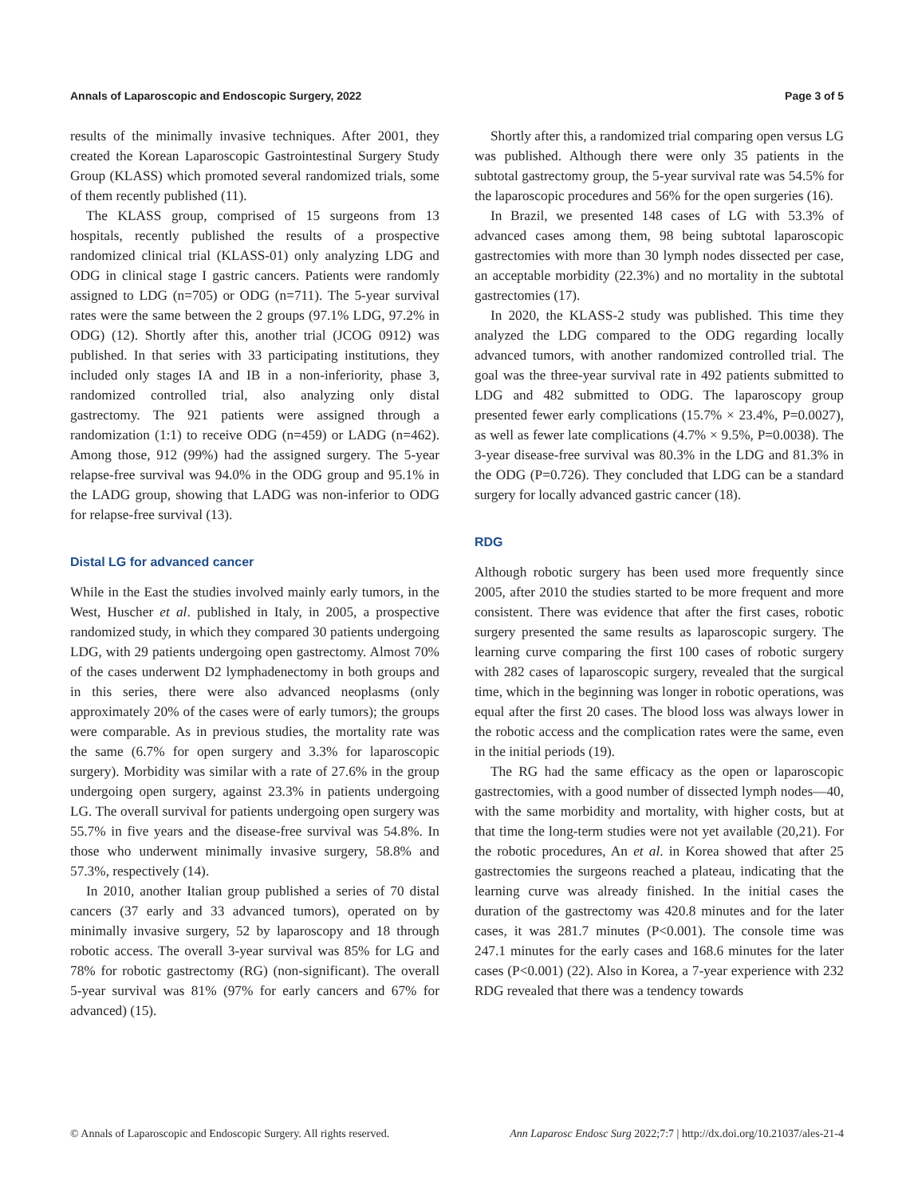Annals of Laparoscopic and Endoscopic Surgery, 2022 Page 3 of 5
results of the minimally invasive techniques. After 2001, they created the Korean Laparoscopic Gastrointestinal Surgery Study Group (KLASS) which promoted several randomized trials, some of them recently published (11).
The KLASS group, comprised of 15 surgeons from 13 hospitals, recently published the results of a prospective randomized clinical trial (KLASS-01) only analyzing LDG and ODG in clinical stage I gastric cancers. Patients were randomly assigned to LDG (n=705) or ODG (n=711). The 5-year survival rates were the same between the 2 groups (97.1% LDG, 97.2% in ODG) (12). Shortly after this, another trial (JCOG 0912) was published. In that series with 33 participating institutions, they included only stages IA and IB in a non-inferiority, phase 3, randomized controlled trial, also analyzing only distal gastrectomy. The 921 patients were assigned through a randomization (1:1) to receive ODG (n=459) or LADG (n=462). Among those, 912 (99%) had the assigned surgery. The 5-year relapse-free survival was 94.0% in the ODG group and 95.1% in the LADG group, showing that LADG was non-inferior to ODG for relapse-free survival (13).
Distal LG for advanced cancer
While in the East the studies involved mainly early tumors, in the West, Huscher et al. published in Italy, in 2005, a prospective randomized study, in which they compared 30 patients undergoing LDG, with 29 patients undergoing open gastrectomy. Almost 70% of the cases underwent D2 lymphadenectomy in both groups and in this series, there were also advanced neoplasms (only approximately 20% of the cases were of early tumors); the groups were comparable. As in previous studies, the mortality rate was the same (6.7% for open surgery and 3.3% for laparoscopic surgery). Morbidity was similar with a rate of 27.6% in the group undergoing open surgery, against 23.3% in patients undergoing LG. The overall survival for patients undergoing open surgery was 55.7% in five years and the disease-free survival was 54.8%. In those who underwent minimally invasive surgery, 58.8% and 57.3%, respectively (14).
In 2010, another Italian group published a series of 70 distal cancers (37 early and 33 advanced tumors), operated on by minimally invasive surgery, 52 by laparoscopy and 18 through robotic access. The overall 3-year survival was 85% for LG and 78% for robotic gastrectomy (RG) (non-significant). The overall 5-year survival was 81% (97% for early cancers and 67% for advanced) (15).
Shortly after this, a randomized trial comparing open versus LG was published. Although there were only 35 patients in the subtotal gastrectomy group, the 5-year survival rate was 54.5% for the laparoscopic procedures and 56% for the open surgeries (16).
In Brazil, we presented 148 cases of LG with 53.3% of advanced cases among them, 98 being subtotal laparoscopic gastrectomies with more than 30 lymph nodes dissected per case, an acceptable morbidity (22.3%) and no mortality in the subtotal gastrectomies (17).
In 2020, the KLASS-2 study was published. This time they analyzed the LDG compared to the ODG regarding locally advanced tumors, with another randomized controlled trial. The goal was the three-year survival rate in 492 patients submitted to LDG and 482 submitted to ODG. The laparoscopy group presented fewer early complications (15.7% × 23.4%, P=0.0027), as well as fewer late complications (4.7% × 9.5%, P=0.0038). The 3-year disease-free survival was 80.3% in the LDG and 81.3% in the ODG (P=0.726). They concluded that LDG can be a standard surgery for locally advanced gastric cancer (18).
RDG
Although robotic surgery has been used more frequently since 2005, after 2010 the studies started to be more frequent and more consistent. There was evidence that after the first cases, robotic surgery presented the same results as laparoscopic surgery. The learning curve comparing the first 100 cases of robotic surgery with 282 cases of laparoscopic surgery, revealed that the surgical time, which in the beginning was longer in robotic operations, was equal after the first 20 cases. The blood loss was always lower in the robotic access and the complication rates were the same, even in the initial periods (19).
The RG had the same efficacy as the open or laparoscopic gastrectomies, with a good number of dissected lymph nodes—40, with the same morbidity and mortality, with higher costs, but at that time the long-term studies were not yet available (20,21). For the robotic procedures, An et al. in Korea showed that after 25 gastrectomies the surgeons reached a plateau, indicating that the learning curve was already finished. In the initial cases the duration of the gastrectomy was 420.8 minutes and for the later cases, it was 281.7 minutes (P<0.001). The console time was 247.1 minutes for the early cases and 168.6 minutes for the later cases (P<0.001) (22). Also in Korea, a 7-year experience with 232 RDG revealed that there was a tendency towards
© Annals of Laparoscopic and Endoscopic Surgery. All rights reserved. Ann Laparosc Endosc Surg 2022;7:7 | http://dx.doi.org/10.21037/ales-21-4